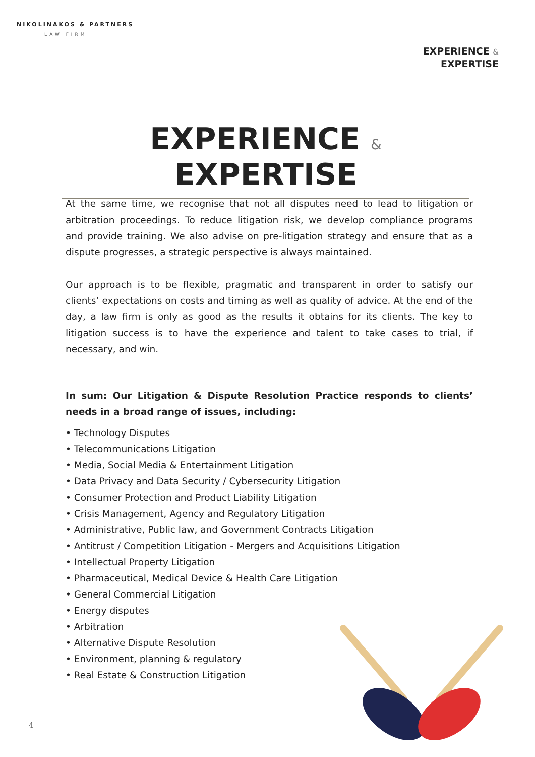NIKOLINAKOS & PARTNERS
LAW FIRM
EXPERIENCE &
EXPERTISE
EXPERIENCE & EXPERTISE
At the same time, we recognise that not all disputes need to lead to litigation or arbitration proceedings. To reduce litigation risk, we develop compliance programs and provide training. We also advise on pre-litigation strategy and ensure that as a dispute progresses, a strategic perspective is always maintained.
Our approach is to be flexible, pragmatic and transparent in order to satisfy our clients’ expectations on costs and timing as well as quality of advice. At the end of the day, a law firm is only as good as the results it obtains for its clients. The key to litigation success is to have the experience and talent to take cases to trial, if necessary, and win.
In sum: Our Litigation & Dispute Resolution Practice responds to clients’ needs in a broad range of issues, including:
• Technology Disputes
• Telecommunications Litigation
• Media, Social Media & Entertainment Litigation
• Data Privacy and Data Security / Cybersecurity Litigation
• Consumer Protection and Product Liability Litigation
• Crisis Management, Agency and Regulatory Litigation
• Administrative, Public law, and Government Contracts Litigation
• Antitrust / Competition Litigation - Mergers and Acquisitions Litigation
• Intellectual Property Litigation
• Pharmaceutical, Medical Device & Health Care Litigation
• General Commercial Litigation
• Energy disputes
• Arbitration
• Alternative Dispute Resolution
• Environment, planning & regulatory
• Real Estate & Construction Litigation
4